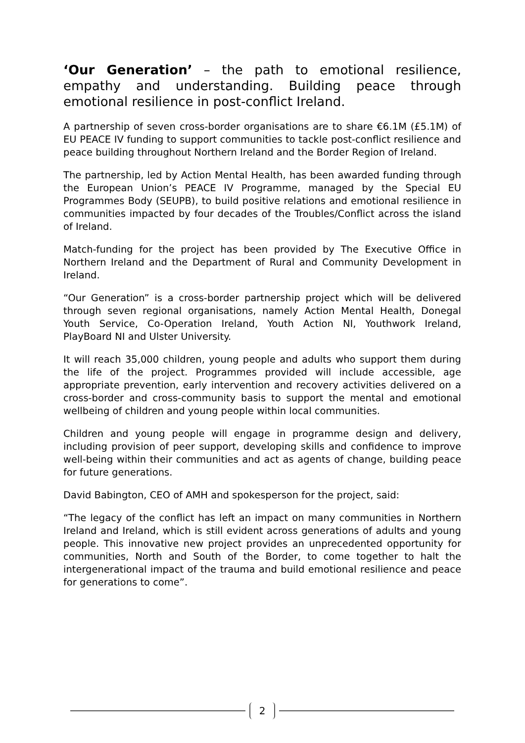‘Our Generation’ – the path to emotional resilience, empathy and understanding. Building peace through emotional resilience in post-conflict Ireland.
A partnership of seven cross-border organisations are to share €6.1M (£5.1M) of EU PEACE IV funding to support communities to tackle post-conflict resilience and peace building throughout Northern Ireland and the Border Region of Ireland.
The partnership, led by Action Mental Health, has been awarded funding through the European Union’s PEACE IV Programme, managed by the Special EU Programmes Body (SEUPB), to build positive relations and emotional resilience in communities impacted by four decades of the Troubles/Conflict across the island of Ireland.
Match-funding for the project has been provided by The Executive Office in Northern Ireland and the Department of Rural and Community Development in Ireland.
“Our Generation” is a cross-border partnership project which will be delivered through seven regional organisations, namely Action Mental Health, Donegal Youth Service, Co-Operation Ireland, Youth Action NI, Youthwork Ireland, PlayBoard NI and Ulster University.
It will reach 35,000 children, young people and adults who support them during the life of the project. Programmes provided will include accessible, age appropriate prevention, early intervention and recovery activities delivered on a cross-border and cross-community basis to support the mental and emotional wellbeing of children and young people within local communities.
Children and young people will engage in programme design and delivery, including provision of peer support, developing skills and confidence to improve well-being within their communities and act as agents of change, building peace for future generations.
David Babington, CEO of AMH and spokesperson for the project, said:
“The legacy of the conflict has left an impact on many communities in Northern Ireland and Ireland, which is still evident across generations of adults and young people. This innovative new project provides an unprecedented opportunity for communities, North and South of the Border, to come together to halt the intergenerational impact of the trauma and build emotional resilience and peace for generations to come”.
2